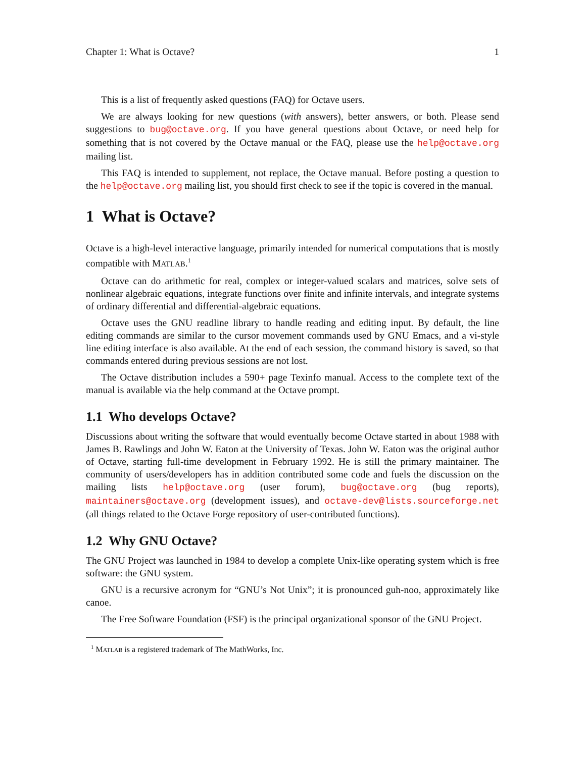Chapter 1: What is Octave? 1
This is a list of frequently asked questions (FAQ) for Octave users.
We are always looking for new questions (with answers), better answers, or both. Please send suggestions to bug@octave.org. If you have general questions about Octave, or need help for something that is not covered by the Octave manual or the FAQ, please use the help@octave.org mailing list.
This FAQ is intended to supplement, not replace, the Octave manual. Before posting a question to the help@octave.org mailing list, you should first check to see if the topic is covered in the manual.
1 What is Octave?
Octave is a high-level interactive language, primarily intended for numerical computations that is mostly compatible with MATLAB.<sup>1</sup>
Octave can do arithmetic for real, complex or integer-valued scalars and matrices, solve sets of nonlinear algebraic equations, integrate functions over finite and infinite intervals, and integrate systems of ordinary differential and differential-algebraic equations.
Octave uses the GNU readline library to handle reading and editing input. By default, the line editing commands are similar to the cursor movement commands used by GNU Emacs, and a vi-style line editing interface is also available. At the end of each session, the command history is saved, so that commands entered during previous sessions are not lost.
The Octave distribution includes a 590+ page Texinfo manual. Access to the complete text of the manual is available via the help command at the Octave prompt.
1.1 Who develops Octave?
Discussions about writing the software that would eventually become Octave started in about 1988 with James B. Rawlings and John W. Eaton at the University of Texas. John W. Eaton was the original author of Octave, starting full-time development in February 1992. He is still the primary maintainer. The community of users/developers has in addition contributed some code and fuels the discussion on the mailing lists help@octave.org (user forum), bug@octave.org (bug reports), maintainers@octave.org (development issues), and octave-dev@lists.sourceforge.net (all things related to the Octave Forge repository of user-contributed functions).
1.2 Why GNU Octave?
The GNU Project was launched in 1984 to develop a complete Unix-like operating system which is free software: the GNU system.
GNU is a recursive acronym for “GNU’s Not Unix”; it is pronounced guh-noo, approximately like canoe.
The Free Software Foundation (FSF) is the principal organizational sponsor of the GNU Project.
<sup>1</sup> MATLAB is a registered trademark of The MathWorks, Inc.